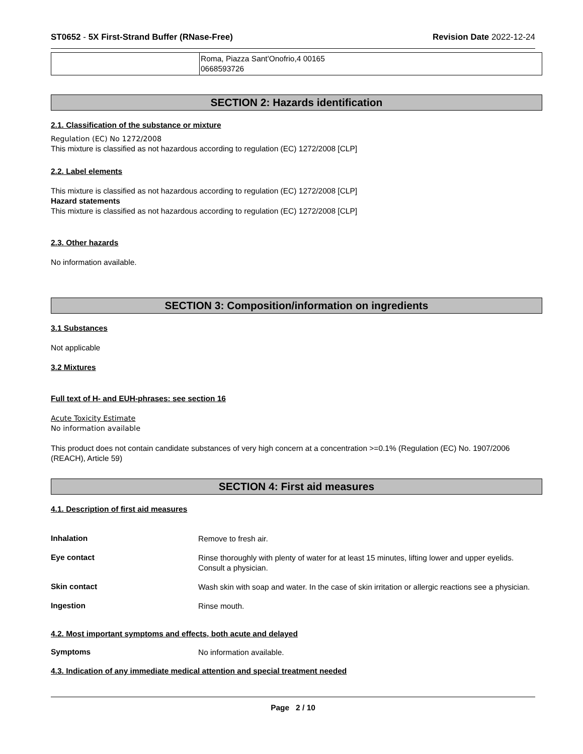ST0652 - 5X First-Strand Buffer (RNase-Free) Revision Date 2022-12-24
| | Roma, Piazza Sant'Onofrio,4 00165 0668593726 |
SECTION 2: Hazards identification
2.1. Classification of the substance or mixture
Regulation (EC) No 1272/2008
This mixture is classified as not hazardous according to regulation (EC) 1272/2008 [CLP]
2.2. Label elements
This mixture is classified as not hazardous according to regulation (EC) 1272/2008 [CLP]
Hazard statements
This mixture is classified as not hazardous according to regulation (EC) 1272/2008 [CLP]
2.3. Other hazards
No information available.
SECTION 3: Composition/information on ingredients
3.1 Substances
Not applicable
3.2 Mixtures
Full text of H- and EUH-phrases: see section 16
Acute Toxicity Estimate
No information available
This product does not contain candidate substances of very high concern at a concentration >=0.1% (Regulation (EC) No. 1907/2006 (REACH), Article 59)
SECTION 4: First aid measures
4.1. Description of first aid measures
Inhalation
Remove to fresh air.
Eye contact
Rinse thoroughly with plenty of water for at least 15 minutes, lifting lower and upper eyelids. Consult a physician.
Skin contact
Wash skin with soap and water. In the case of skin irritation or allergic reactions see a physician.
Ingestion
Rinse mouth.
4.2. Most important symptoms and effects, both acute and delayed
Symptoms
No information available.
4.3. Indication of any immediate medical attention and special treatment needed
Page 2 / 10